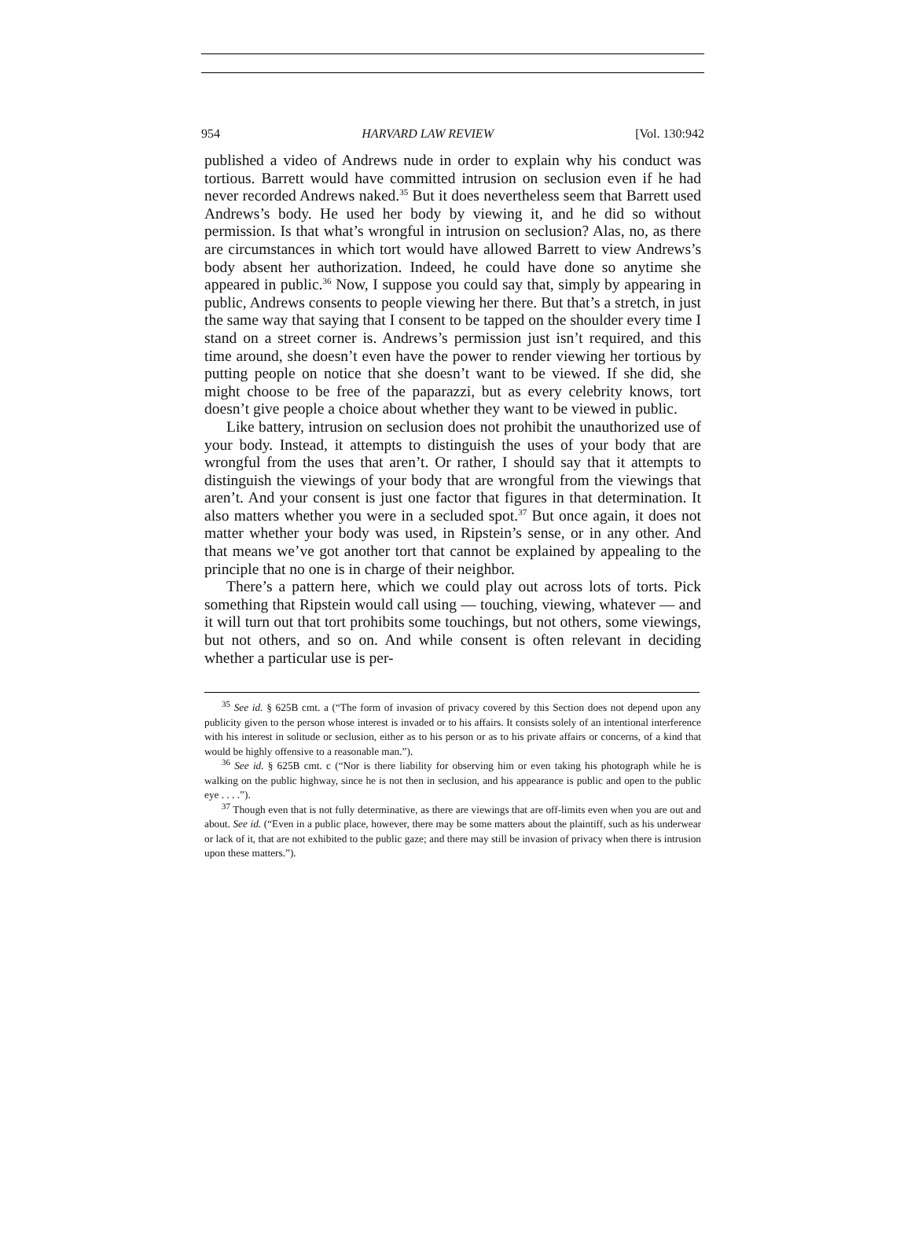954 HARVARD LAW REVIEW [Vol. 130:942
published a video of Andrews nude in order to explain why his conduct was tortious. Barrett would have committed intrusion on seclusion even if he had never recorded Andrews naked.<sup>35</sup> But it does nevertheless seem that Barrett used Andrews’s body. He used her body by viewing it, and he did so without permission. Is that what’s wrongful in intrusion on seclusion? Alas, no, as there are circumstances in which tort would have allowed Barrett to view Andrews’s body absent her authorization. Indeed, he could have done so anytime she appeared in public.<sup>36</sup> Now, I suppose you could say that, simply by appearing in public, Andrews consents to people viewing her there. But that’s a stretch, in just the same way that saying that I consent to be tapped on the shoulder every time I stand on a street corner is. Andrews’s permission just isn’t required, and this time around, she doesn’t even have the power to render viewing her tortious by putting people on notice that she doesn’t want to be viewed. If she did, she might choose to be free of the paparazzi, but as every celebrity knows, tort doesn’t give people a choice about whether they want to be viewed in public.
Like battery, intrusion on seclusion does not prohibit the unauthorized use of your body. Instead, it attempts to distinguish the uses of your body that are wrongful from the uses that aren’t. Or rather, I should say that it attempts to distinguish the viewings of your body that are wrongful from the viewings that aren’t. And your consent is just one factor that figures in that determination. It also matters whether you were in a secluded spot.<sup>37</sup> But once again, it does not matter whether your body was used, in Ripstein’s sense, or in any other. And that means we’ve got another tort that cannot be explained by appealing to the principle that no one is in charge of their neighbor.
There’s a pattern here, which we could play out across lots of torts. Pick something that Ripstein would call using — touching, viewing, whatever — and it will turn out that tort prohibits some touchings, but not others, some viewings, but not others, and so on. And while consent is often relevant in deciding whether a particular use is per-
<sup>35</sup> See id. § 625B cmt. a (“The form of invasion of privacy covered by this Section does not depend upon any publicity given to the person whose interest is invaded or to his affairs. It consists solely of an intentional interference with his interest in solitude or seclusion, either as to his person or as to his private affairs or concerns, of a kind that would be highly offensive to a reasonable man.”).
<sup>36</sup> See id. § 625B cmt. c (“Nor is there liability for observing him or even taking his photograph while he is walking on the public highway, since he is not then in seclusion, and his appearance is public and open to the public eye . . . .”).
<sup>37</sup> Though even that is not fully determinative, as there are viewings that are off-limits even when you are out and about. See id. (“Even in a public place, however, there may be some matters about the plaintiff, such as his underwear or lack of it, that are not exhibited to the public gaze; and there may still be invasion of privacy when there is intrusion upon these matters.”).